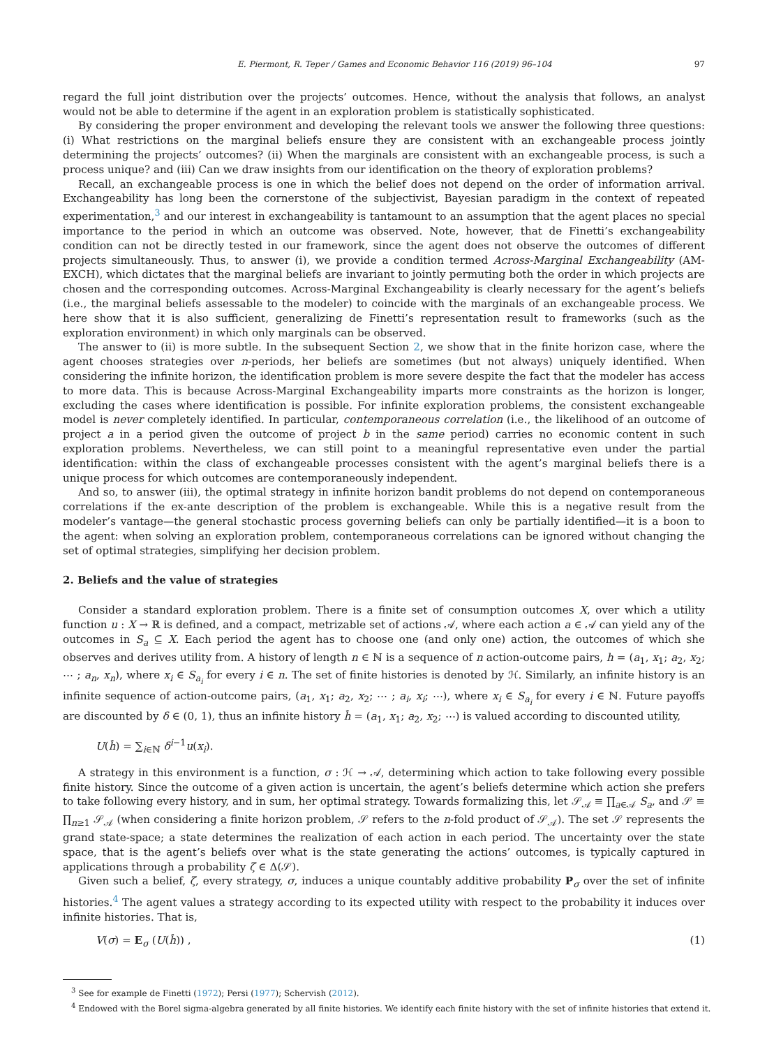E. Piermont, R. Teper / Games and Economic Behavior 116 (2019) 96–104 97
regard the full joint distribution over the projects’ outcomes. Hence, without the analysis that follows, an analyst would not be able to determine if the agent in an exploration problem is statistically sophisticated.
By considering the proper environment and developing the relevant tools we answer the following three questions: (i) What restrictions on the marginal beliefs ensure they are consistent with an exchangeable process jointly determining the projects’ outcomes? (ii) When the marginals are consistent with an exchangeable process, is such a process unique? and (iii) Can we draw insights from our identification on the theory of exploration problems?
Recall, an exchangeable process is one in which the belief does not depend on the order of information arrival. Exchangeability has long been the cornerstone of the subjectivist, Bayesian paradigm in the context of repeated experimentation,<sup>3</sup> and our interest in exchangeability is tantamount to an assumption that the agent places no special importance to the period in which an outcome was observed. Note, however, that de Finetti’s exchangeability condition can not be directly tested in our framework, since the agent does not observe the outcomes of different projects simultaneously. Thus, to answer (i), we provide a condition termed Across-Marginal Exchangeability (AM-EXCH), which dictates that the marginal beliefs are invariant to jointly permuting both the order in which projects are chosen and the corresponding outcomes. Across-Marginal Exchangeability is clearly necessary for the agent’s beliefs (i.e., the marginal beliefs assessable to the modeler) to coincide with the marginals of an exchangeable process. We here show that it is also sufficient, generalizing de Finetti’s representation result to frameworks (such as the exploration environment) in which only marginals can be observed.
The answer to (ii) is more subtle. In the subsequent Section 2, we show that in the finite horizon case, where the agent chooses strategies over n-periods, her beliefs are sometimes (but not always) uniquely identified. When considering the infinite horizon, the identification problem is more severe despite the fact that the modeler has access to more data. This is because Across-Marginal Exchangeability imparts more constraints as the horizon is longer, excluding the cases where identification is possible. For infinite exploration problems, the consistent exchangeable model is never completely identified. In particular, contemporaneous correlation (i.e., the likelihood of an outcome of project a in a period given the outcome of project b in the same period) carries no economic content in such exploration problems. Nevertheless, we can still point to a meaningful representative even under the partial identification: within the class of exchangeable processes consistent with the agent’s marginal beliefs there is a unique process for which outcomes are contemporaneously independent.
And so, to answer (iii), the optimal strategy in infinite horizon bandit problems do not depend on contemporaneous correlations if the ex-ante description of the problem is exchangeable. While this is a negative result from the modeler’s vantage—the general stochastic process governing beliefs can only be partially identified—it is a boon to the agent: when solving an exploration problem, contemporaneous correlations can be ignored without changing the set of optimal strategies, simplifying her decision problem.
2. Beliefs and the value of strategies
Consider a standard exploration problem. There is a finite set of consumption outcomes X, over which a utility function u : X → ℝ is defined, and a compact, metrizable set of actions 𝒜, where each action a ∈ 𝒜 can yield any of the outcomes in S<sub>a</sub> ⊆ X. Each period the agent has to choose one (and only one) action, the outcomes of which she observes and derives utility from. A history of length n ∈ ℕ is a sequence of n action-outcome pairs, h = (a<sub>1</sub>, x<sub>1</sub>; a<sub>2</sub>, x<sub>2</sub>; ⋯ ; a<sub>n</sub>, x<sub>n</sub>), where x<sub>i</sub> ∈ S<sub>a<sub>i</sub></sub> for every i ∈ n. The set of finite histories is denoted by ℋ. Similarly, an infinite history is an infinite sequence of action-outcome pairs, (a<sub>1</sub>, x<sub>1</sub>; a<sub>2</sub>, x<sub>2</sub>; ⋯ ; a<sub>i</sub>, x<sub>i</sub>; ⋯), where x<sub>i</sub> ∈ S<sub>a<sub>i</sub></sub> for every i ∈ ℕ. Future payoffs are discounted by δ ∈ (0, 1), thus an infinite history ĥ = (a<sub>1</sub>, x<sub>1</sub>; a<sub>2</sub>, x<sub>2</sub>; ⋯) is valued according to discounted utility,
U(ĥ) = ∑<sub>i∈ℕ</sub> δ<sup>i−1</sup>u(x<sub>i</sub>).
A strategy in this environment is a function, σ : ℋ → 𝒜, determining which action to take following every possible finite history. Since the outcome of a given action is uncertain, the agent’s beliefs determine which action she prefers to take following every history, and in sum, her optimal strategy. Towards formalizing this, let 𝒮<sub>𝒜</sub> ≡ ∏<sub>a∈𝒜</sub> S<sub>a</sub>, and 𝒮 ≡ ∏<sub>n≥1</sub> 𝒮<sub>𝒜</sub> (when considering a finite horizon problem, 𝒮 refers to the n-fold product of 𝒮<sub>𝒜</sub>). The set 𝒮 represents the grand state-space; a state determines the realization of each action in each period. The uncertainty over the state space, that is the agent’s beliefs over what is the state generating the actions’ outcomes, is typically captured in applications through a probability ζ ∈ Δ(𝒮).
Given such a belief, ζ, every strategy, σ, induces a unique countably additive probability P<sub>σ</sub> over the set of infinite histories.<sup>4</sup> The agent values a strategy according to its expected utility with respect to the probability it induces over infinite histories. That is,
V(σ) = E<sub>σ</sub> (U(ĥ)) , (1)
<sup>3</sup> See for example de Finetti (1972); Persi (1977); Schervish (2012).
<sup>4</sup> Endowed with the Borel sigma-algebra generated by all finite histories. We identify each finite history with the set of infinite histories that extend it.